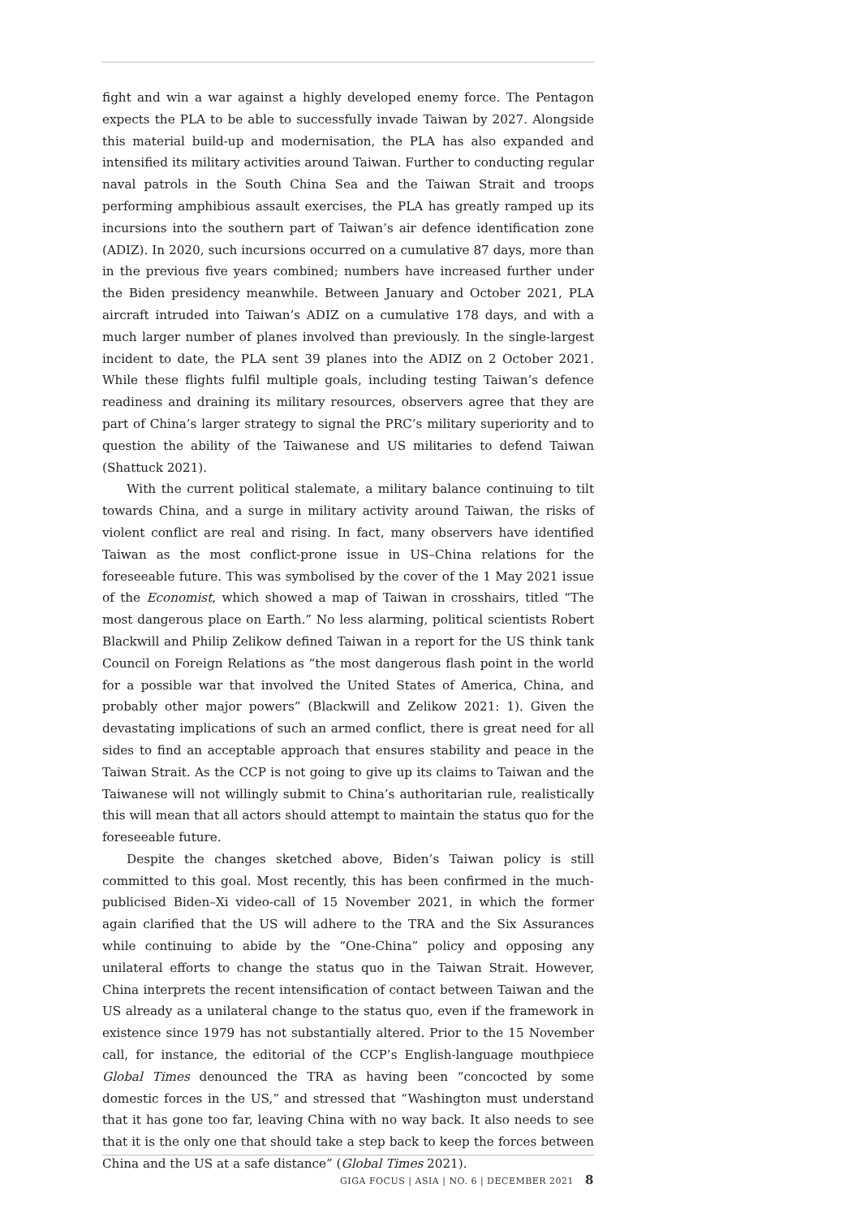fight and win a war against a highly developed enemy force. The Pentagon expects the PLA to be able to successfully invade Taiwan by 2027. Alongside this material build-up and modernisation, the PLA has also expanded and intensified its military activities around Taiwan. Further to conducting regular naval patrols in the South China Sea and the Taiwan Strait and troops performing amphibious assault exercises, the PLA has greatly ramped up its incursions into the southern part of Taiwan’s air defence identification zone (ADIZ). In 2020, such incursions occurred on a cumulative 87 days, more than in the previous five years combined; numbers have increased further under the Biden presidency meanwhile. Between January and October 2021, PLA aircraft intruded into Taiwan’s ADIZ on a cumulative 178 days, and with a much larger number of planes involved than previously. In the single-largest incident to date, the PLA sent 39 planes into the ADIZ on 2 October 2021. While these flights fulfil multiple goals, including testing Taiwan’s defence readiness and draining its military resources, observers agree that they are part of China’s larger strategy to signal the PRC’s military superiority and to question the ability of the Taiwanese and US militaries to defend Taiwan (Shattuck 2021).
With the current political stalemate, a military balance continuing to tilt towards China, and a surge in military activity around Taiwan, the risks of violent conflict are real and rising. In fact, many observers have identified Taiwan as the most conflict-prone issue in US–China relations for the foreseeable future. This was symbolised by the cover of the 1 May 2021 issue of the Economist, which showed a map of Taiwan in crosshairs, titled “The most dangerous place on Earth.” No less alarming, political scientists Robert Blackwill and Philip Zelikow defined Taiwan in a report for the US think tank Council on Foreign Relations as “the most dangerous flash point in the world for a possible war that involved the United States of America, China, and probably other major powers” (Blackwill and Zelikow 2021: 1). Given the devastating implications of such an armed conflict, there is great need for all sides to find an acceptable approach that ensures stability and peace in the Taiwan Strait. As the CCP is not going to give up its claims to Taiwan and the Taiwanese will not willingly submit to China’s authoritarian rule, realistically this will mean that all actors should attempt to maintain the status quo for the foreseeable future.
Despite the changes sketched above, Biden’s Taiwan policy is still committed to this goal. Most recently, this has been confirmed in the much-publicised Biden–Xi video-call of 15 November 2021, in which the former again clarified that the US will adhere to the TRA and the Six Assurances while continuing to abide by the “One-China” policy and opposing any unilateral efforts to change the status quo in the Taiwan Strait. However, China interprets the recent intensification of contact between Taiwan and the US already as a unilateral change to the status quo, even if the framework in existence since 1979 has not substantially altered. Prior to the 15 November call, for instance, the editorial of the CCP’s English-language mouthpiece Global Times denounced the TRA as having been “concocted by some domestic forces in the US,” and stressed that “Washington must understand that it has gone too far, leaving China with no way back. It also needs to see that it is the only one that should take a step back to keep the forces between China and the US at a safe distance” (Global Times 2021).
GIGA FOCUS | ASIA | NO. 6 | DECEMBER 2021 8